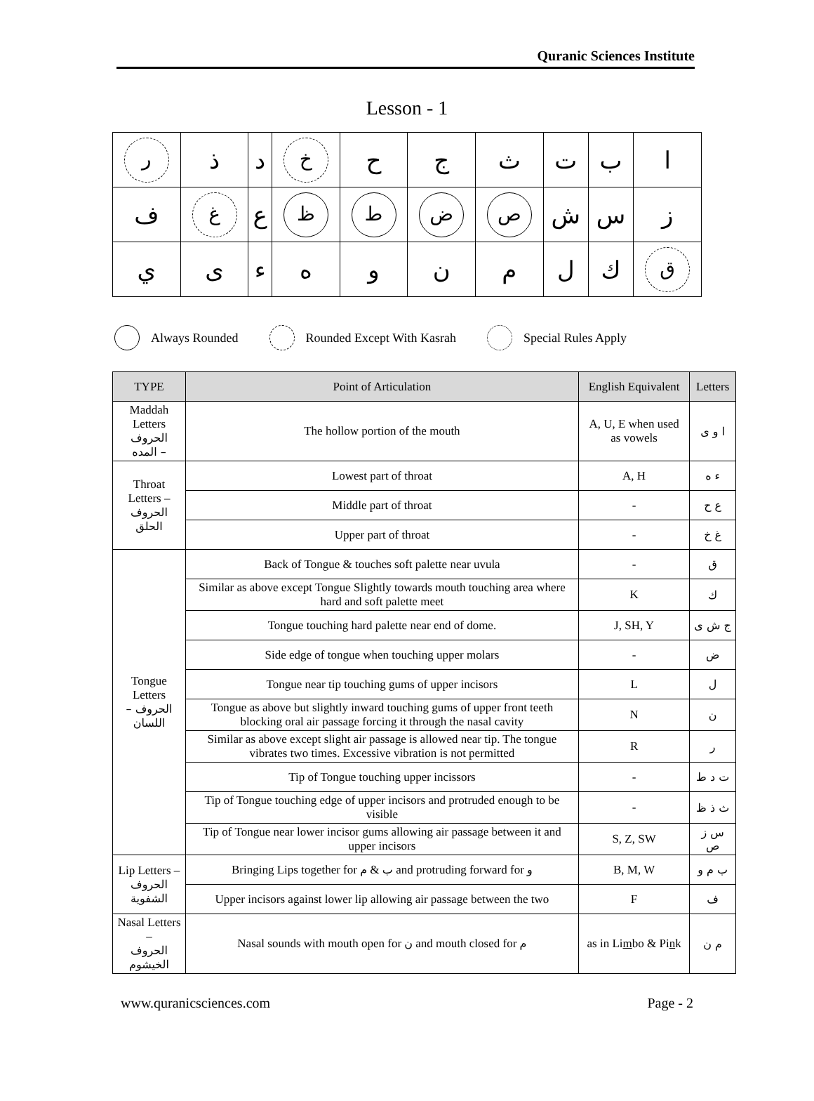Quranic Sciences Institute
Lesson - 1
| ر | ذ | د | خ | ح | ج | ث | ت | ب | ا |
| ف | غ | ع | ظ | ط | ض | ص | ش | س | ز |
| ي | ى | ء | ه | و | ن | م | ل | ك | ق |
Always Rounded Rounded Except With Kasrah Special Rules Apply
| TYPE | Point of Articulation | English Equivalent | Letters |
| --- | --- | --- | --- |
| Maddah Letters الحروف المده – | The hollow portion of the mouth | A, U, E when used as vowels | ا و ى |
| Throat Letters – الحروف الحلق | Lowest part of throat | A, H | ء ه |
| | Middle part of throat | - | ع ح |
| | Upper part of throat | - | غ خ |
| Tongue Letters – الحروف اللسان | Back of Tongue & touches soft palette near uvula | - | ق |
| | Similar as above except Tongue Slightly towards mouth touching area where hard and soft palette meet | K | ك |
| | Tongue touching hard palette near end of dome. | J, SH, Y | ج ش ى |
| | Side edge of tongue when touching upper molars | - | ض |
| | Tongue near tip touching gums of upper incisors | L | ل |
| | Tongue as above but slightly inward touching gums of upper front teeth blocking oral air passage forcing it through the nasal cavity | N | ن |
| | Similar as above except slight air passage is allowed near tip. The tongue vibrates two times. Excessive vibration is not permitted | R | ر |
| | Tip of Tongue touching upper incissors | - | ت د ط |
| | Tip of Tongue touching edge of upper incisors and protruded enough to be visible | - | ث ذ ظ |
| | Tip of Tongue near lower incisor gums allowing air passage between it and upper incisors | S, Z, SW | س ز ص |
| Lip Letters – الحروف الشفوية | Bringing Lips together for ب & م and protruding forward for و | B, M, W | ب م و |
| | Upper incisors against lower lip allowing air passage between the two | F | ف |
| Nasal Letters – الحروف الخيشوم | Nasal sounds with mouth open for ن and mouth closed for م | as in Li m bo & Pi n k | م ن |
www.quranicsciences.com Page - 2